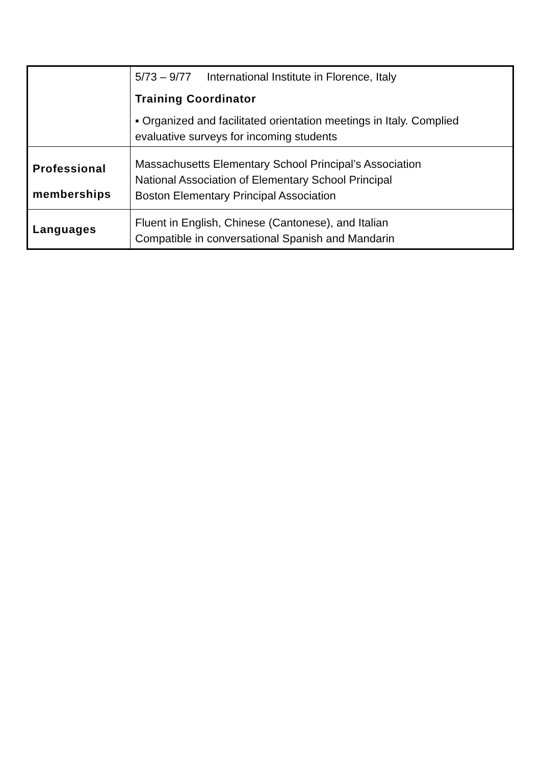| | 5/73 – 9/77 International Institute in Florence, Italy Training Coordinator ▪ Organized and facilitated orientation meetings in Italy. Complied evaluative surveys for incoming students |
| Professional memberships | Massachusetts Elementary School Principal’s Association National Association of Elementary School Principal Boston Elementary Principal Association |
| Languages | Fluent in English, Chinese (Cantonese), and Italian Compatible in conversational Spanish and Mandarin |